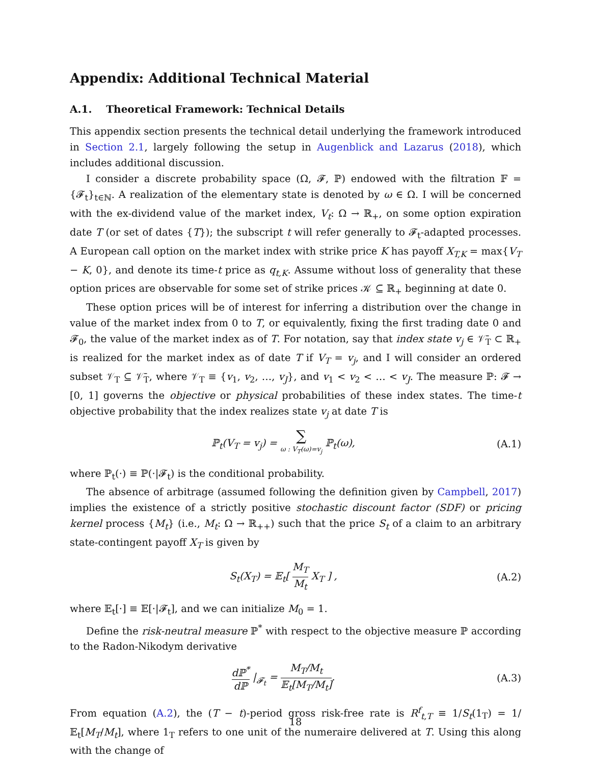Appendix: Additional Technical Material
A.1. Theoretical Framework: Technical Details
This appendix section presents the technical detail underlying the framework introduced in Section 2.1, largely following the setup in Augenblick and Lazarus (2018), which includes additional discussion.
I consider a discrete probability space (Ω, 𝓕, ℙ) endowed with the filtration 𝔽 = {𝓕<sub>t</sub>}<sub>t∈ℕ</sub>. A realization of the elementary state is denoted by ω ∈ Ω. I will be concerned with the ex-dividend value of the market index, V<sub>t</sub>: Ω → ℝ<sub>+</sub>, on some option expiration date T (or set of dates {T}); the subscript t will refer generally to 𝓕<sub>t</sub>-adapted processes. A European call option on the market index with strike price K has payoff X<sub>T,K</sub> = max{V<sub>T</sub> − K, 0}, and denote its time-t price as q<sub>t,K</sub>. Assume without loss of generality that these option prices are observable for some set of strike prices 𝒦 ⊆ ℝ<sub>+</sub> beginning at date 0.
These option prices will be of interest for inferring a distribution over the change in value of the market index from 0 to T, or equivalently, fixing the first trading date 0 and 𝓕<sub>0</sub>, the value of the market index as of T. For notation, say that index state v<sub>j</sub> ∈ 𝒱̄<sub>T</sub> ⊂ ℝ<sub>+</sub> is realized for the market index as of date T if V<sub>T</sub> = v<sub>j</sub>, and I will consider an ordered subset 𝒱<sub>T</sub> ⊆ 𝒱̄<sub>T</sub>, where 𝒱<sub>T</sub> ≡ {v<sub>1</sub>, v<sub>2</sub>, …, v<sub>J</sub>}, and v<sub>1</sub> < v<sub>2</sub> < … < v<sub>J</sub>. The measure ℙ: 𝓕 → [0, 1] governs the objective or physical probabilities of these index states. The time-t objective probability that the index realizes state v<sub>j</sub> at date T is
ℙ<sub>t</sub>(V<sub>T</sub> = v<sub>j</sub>) = ∑ ω : V<sub>T</sub>(ω)=v<sub>j</sub> ℙ<sub>t</sub>(ω), (A.1)
where ℙ<sub>t</sub>(·) ≡ ℙ(·|𝓕<sub>t</sub>) is the conditional probability.
The absence of arbitrage (assumed following the definition given by Campbell, 2017) implies the existence of a strictly positive stochastic discount factor (SDF) or pricing kernel process {M<sub>t</sub>} (i.e., M<sub>t</sub>: Ω → ℝ<sub>++</sub>) such that the price S<sub>t</sub> of a claim to an arbitrary state-contingent payoff X<sub>T</sub> is given by
S<sub>t</sub>(X<sub>T</sub>) = 𝔼<sub>t</sub>[ M<sub>T</sub> M<sub>t</sub> X<sub>T</sub> ] , (A.2)
where 𝔼<sub>t</sub>[·] ≡ 𝔼[·|𝓕<sub>t</sub>], and we can initialize M<sub>0</sub> = 1.
Define the risk-neutral measure ℙ<sup>*</sup> with respect to the objective measure ℙ according to the Radon-Nikodym derivative
dℙ<sup>*</sup> dℙ |<sub>𝓕<sub>t</sub></sub> = M<sub>T</sub>/M<sub>t</sub> 𝔼<sub>t</sub>[M<sub>T</sub>/M<sub>t</sub>]. (A.3)
From equation (A.2), the (T − t)-period gross risk-free rate is R<sup>f</sup><sub>t,T</sub> ≡ 1/S<sub>t</sub>(1<sub>T</sub>) = 1/𝔼<sub>t</sub>[M<sub>T</sub>/M<sub>t</sub>], where 1<sub>T</sub> refers to one unit of the numeraire delivered at T. Using this along with the change of
18